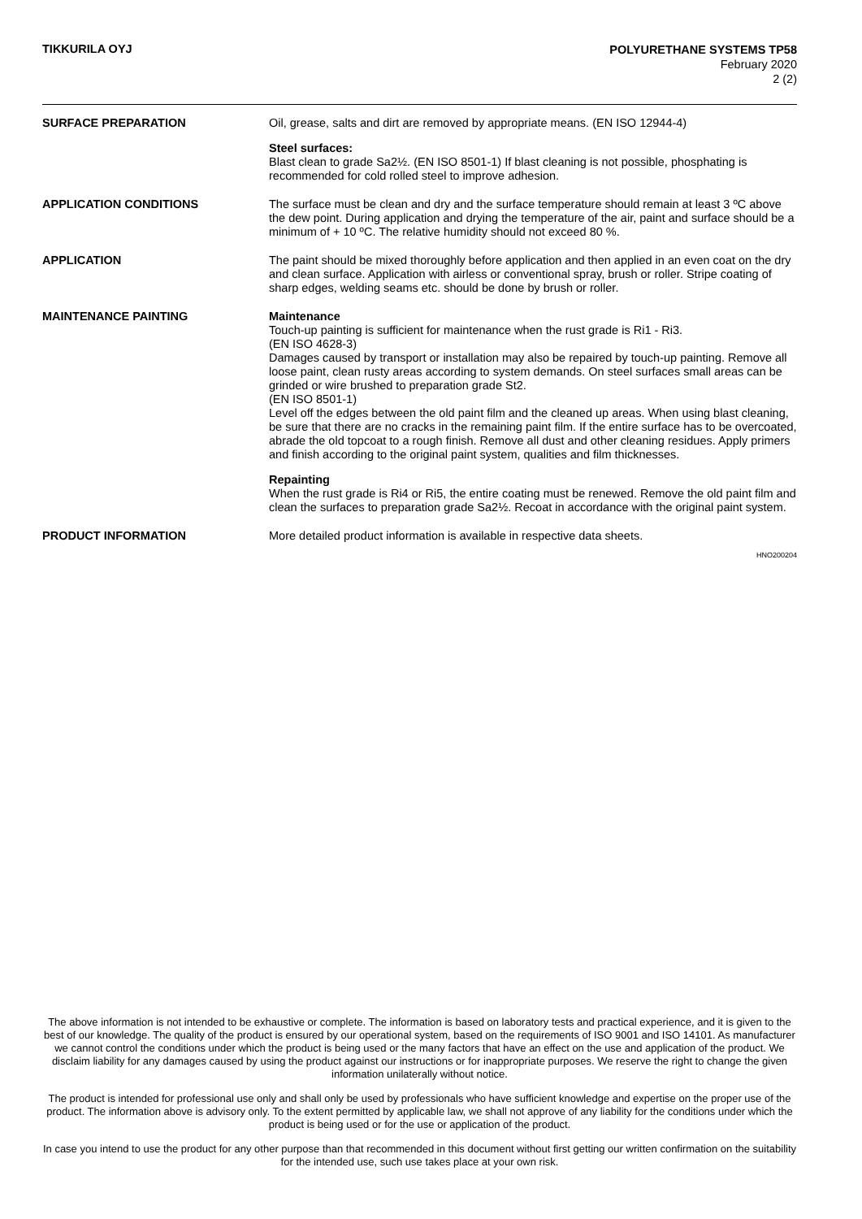TIKKURILA OYJ
POLYURETHANE SYSTEMS TP58
February 2020
2 (2)
SURFACE PREPARATION
Oil, grease, salts and dirt are removed by appropriate means. (EN ISO 12944-4)
Steel surfaces:
Blast clean to grade Sa2½. (EN ISO 8501-1) If blast cleaning is not possible, phosphating is recommended for cold rolled steel to improve adhesion.
APPLICATION CONDITIONS
The surface must be clean and dry and the surface temperature should remain at least 3 ºC above the dew point. During application and drying the temperature of the air, paint and surface should be a minimum of + 10 ºC. The relative humidity should not exceed 80 %.
APPLICATION
The paint should be mixed thoroughly before application and then applied in an even coat on the dry and clean surface. Application with airless or conventional spray, brush or roller. Stripe coating of sharp edges, welding seams etc. should be done by brush or roller.
MAINTENANCE PAINTING
Maintenance
Touch-up painting is sufficient for maintenance when the rust grade is Ri1 - Ri3.
(EN ISO 4628-3)
Damages caused by transport or installation may also be repaired by touch-up painting. Remove all loose paint, clean rusty areas according to system demands. On steel surfaces small areas can be grinded or wire brushed to preparation grade St2.
(EN ISO 8501-1)
Level off the edges between the old paint film and the cleaned up areas. When using blast cleaning, be sure that there are no cracks in the remaining paint film. If the entire surface has to be overcoated, abrade the old topcoat to a rough finish. Remove all dust and other cleaning residues. Apply primers and finish according to the original paint system, qualities and film thicknesses.
Repainting
When the rust grade is Ri4 or Ri5, the entire coating must be renewed. Remove the old paint film and clean the surfaces to preparation grade Sa2½. Recoat in accordance with the original paint system.
PRODUCT INFORMATION
More detailed product information is available in respective data sheets.
HNO200204
The above information is not intended to be exhaustive or complete. The information is based on laboratory tests and practical experience, and it is given to the best of our knowledge. The quality of the product is ensured by our operational system, based on the requirements of ISO 9001 and ISO 14101. As manufacturer we cannot control the conditions under which the product is being used or the many factors that have an effect on the use and application of the product. We disclaim liability for any damages caused by using the product against our instructions or for inappropriate purposes. We reserve the right to change the given information unilaterally without notice.
The product is intended for professional use only and shall only be used by professionals who have sufficient knowledge and expertise on the proper use of the product. The information above is advisory only. To the extent permitted by applicable law, we shall not approve of any liability for the conditions under which the product is being used or for the use or application of the product.
In case you intend to use the product for any other purpose than that recommended in this document without first getting our written confirmation on the suitability for the intended use, such use takes place at your own risk.